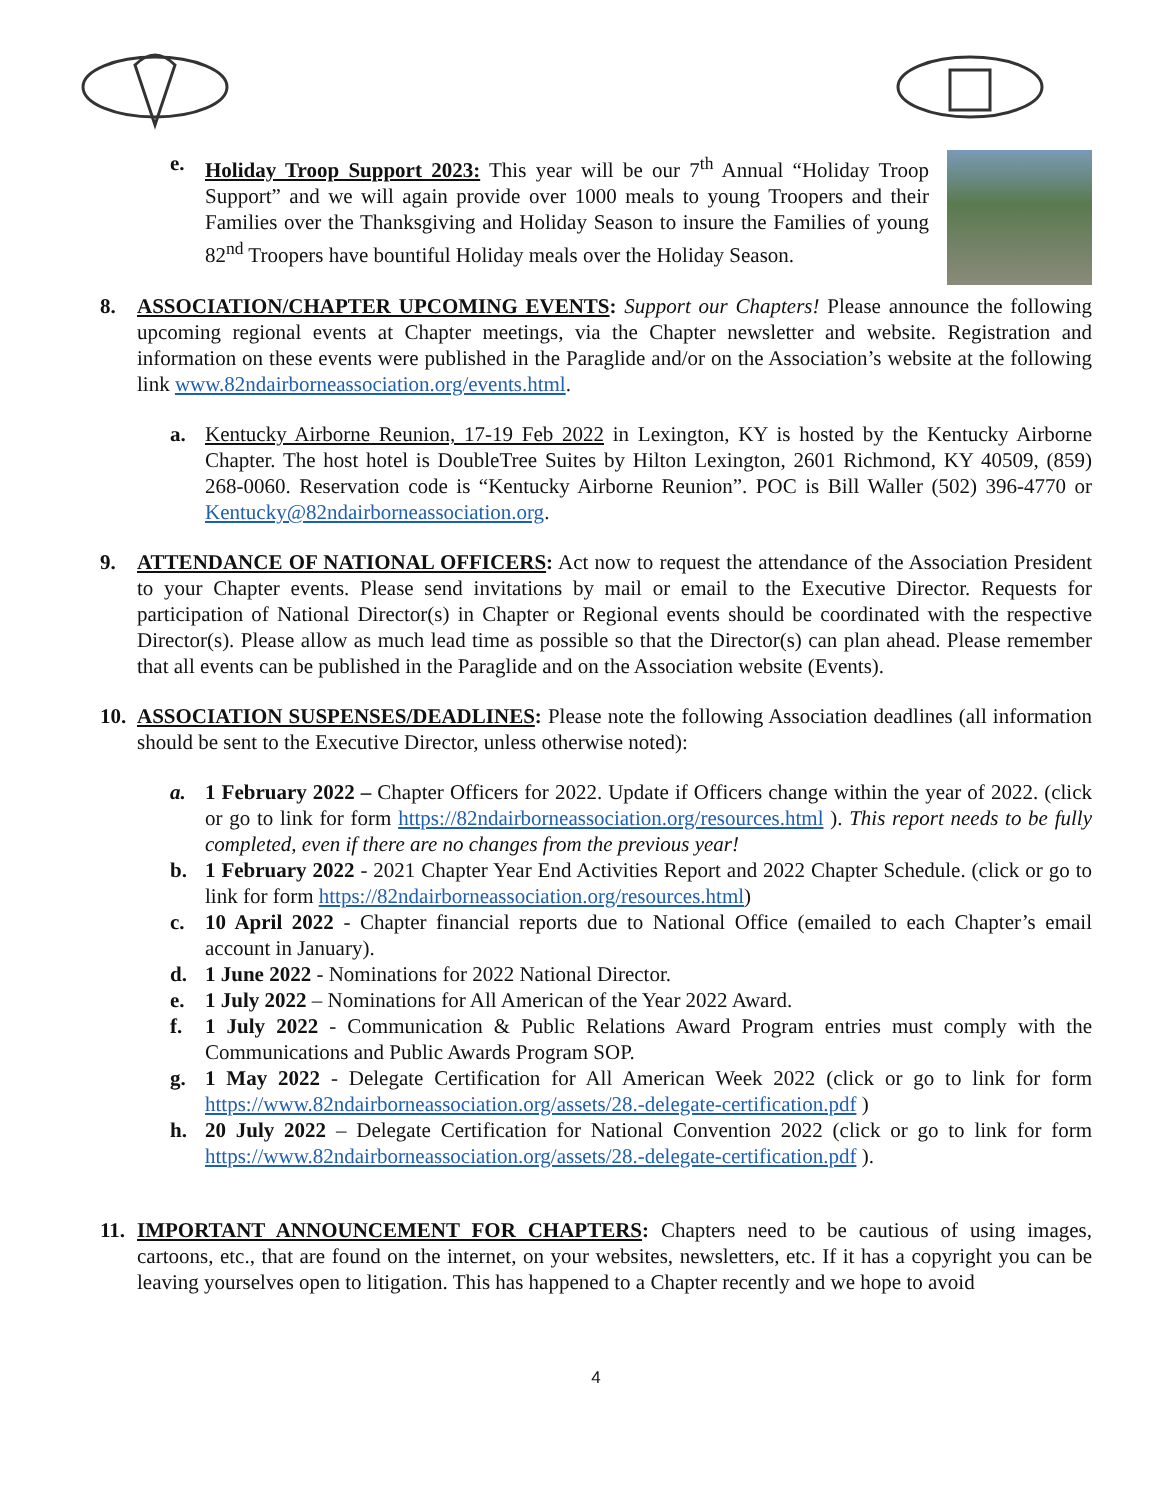e. Holiday Troop Support 2023: This year will be our 7<sup>th</sup> Annual “Holiday Troop Support” and we will again provide over 1000 meals to young Troopers and their Families over the Thanksgiving and Holiday Season to insure the Families of young 82<sup>nd</sup> Troopers have bountiful Holiday meals over the Holiday Season.
8. ASSOCIATION/CHAPTER UPCOMING EVENTS: Support our Chapters! Please announce the following upcoming regional events at Chapter meetings, via the Chapter newsletter and website. Registration and information on these events were published in the Paraglide and/or on the Association’s website at the following link www.82ndairborneassociation.org/events.html.
a. Kentucky Airborne Reunion, 17-19 Feb 2022 in Lexington, KY is hosted by the Kentucky Airborne Chapter. The host hotel is DoubleTree Suites by Hilton Lexington, 2601 Richmond, KY 40509, (859) 268-0060. Reservation code is “Kentucky Airborne Reunion”. POC is Bill Waller (502) 396-4770 or Kentucky@82ndairborneassociation.org.
9. ATTENDANCE OF NATIONAL OFFICERS: Act now to request the attendance of the Association President to your Chapter events. Please send invitations by mail or email to the Executive Director. Requests for participation of National Director(s) in Chapter or Regional events should be coordinated with the respective Director(s). Please allow as much lead time as possible so that the Director(s) can plan ahead. Please remember that all events can be published in the Paraglide and on the Association website (Events).
10.
ASSOCIATION SUSPENSES/DEADLINES: Please note the following Association deadlines (all information should be sent to the Executive Director, unless otherwise noted):
a. 1 February 2022 – Chapter Officers for 2022. Update if Officers change within the year of 2022. (click or go to link for form https://82ndairborneassociation.org/resources.html ). This report needs to be fully completed, even if there are no changes from the previous year!
b. 1 February 2022 - 2021 Chapter Year End Activities Report and 2022 Chapter Schedule. (click or go to link for form https://82ndairborneassociation.org/resources.html)
c. 10 April 2022 - Chapter financial reports due to National Office (emailed to each Chapter’s email account in January).
d. 1 June 2022 - Nominations for 2022 National Director.
e. 1 July 2022 – Nominations for All American of the Year 2022 Award.
f. 1 July 2022 - Communication & Public Relations Award Program entries must comply with the Communications and Public Awards Program SOP.
g. 1 May 2022 - Delegate Certification for All American Week 2022 (click or go to link for form https://www.82ndairborneassociation.org/assets/28.-delegate-certification.pdf )
h. 20 July 2022 – Delegate Certification for National Convention 2022 (click or go to link for form https://www.82ndairborneassociation.org/assets/28.-delegate-certification.pdf ).
11.
IMPORTANT ANNOUNCEMENT FOR CHAPTERS: Chapters need to be cautious of using images, cartoons, etc., that are found on the internet, on your websites, newsletters, etc. If it has a copyright you can be leaving yourselves open to litigation. This has happened to a Chapter recently and we hope to avoid
4